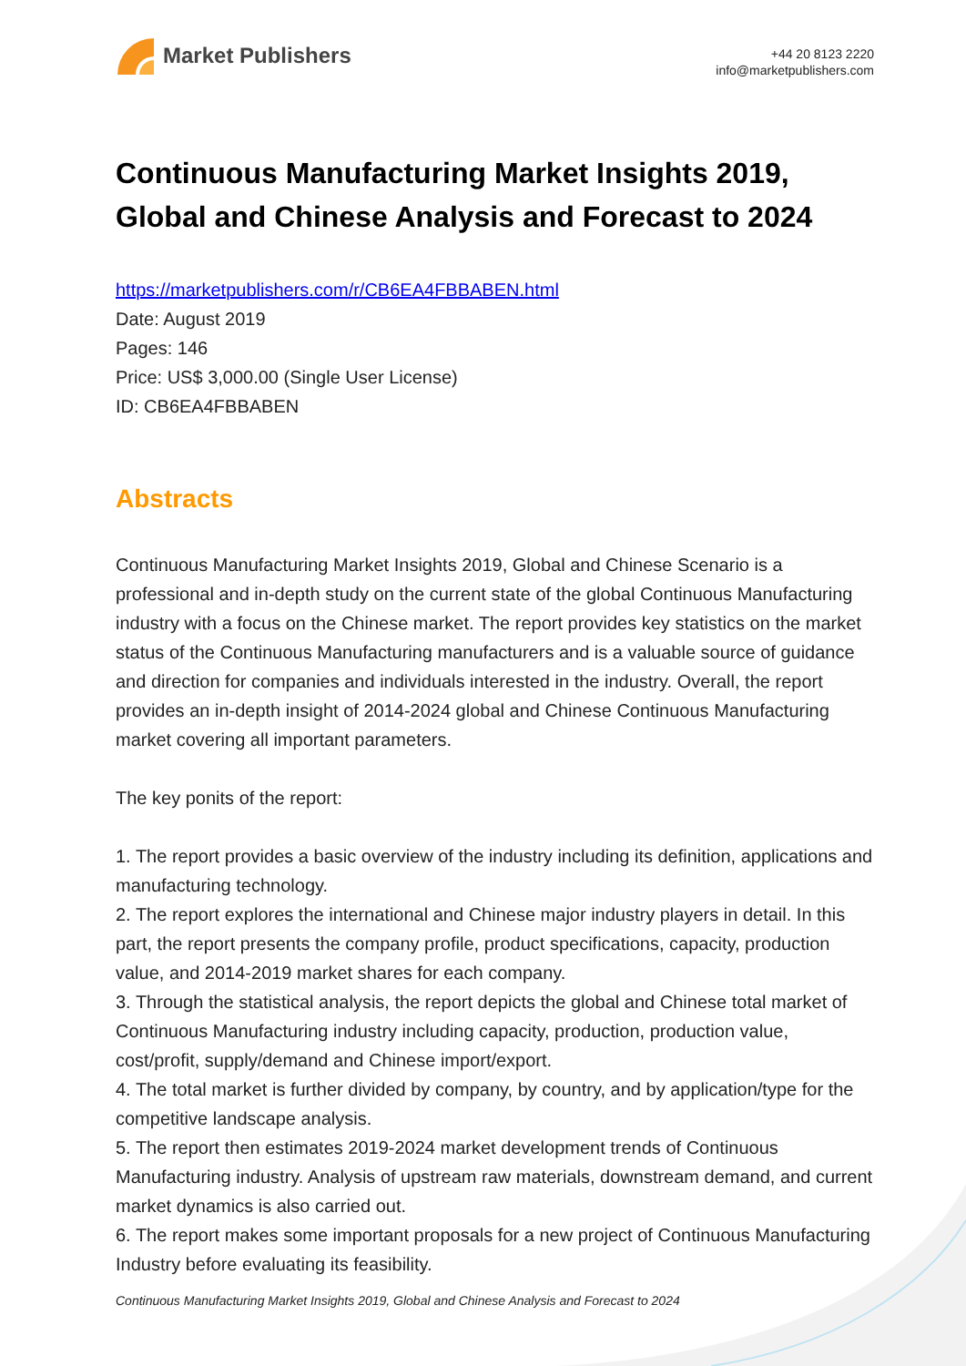Market Publishers
+44 20 8123 2220
info@marketpublishers.com
Continuous Manufacturing Market Insights 2019, Global and Chinese Analysis and Forecast to 2024
https://marketpublishers.com/r/CB6EA4FBBABEN.html
Date: August 2019
Pages: 146
Price: US$ 3,000.00 (Single User License)
ID: CB6EA4FBBABEN
Abstracts
Continuous Manufacturing Market Insights 2019, Global and Chinese Scenario is a professional and in-depth study on the current state of the global Continuous Manufacturing industry with a focus on the Chinese market. The report provides key statistics on the market status of the Continuous Manufacturing manufacturers and is a valuable source of guidance and direction for companies and individuals interested in the industry. Overall, the report provides an in-depth insight of 2014-2024 global and Chinese Continuous Manufacturing market covering all important parameters.
The key ponits of the report:
1. The report provides a basic overview of the industry including its definition, applications and manufacturing technology.
2. The report explores the international and Chinese major industry players in detail. In this part, the report presents the company profile, product specifications, capacity, production value, and 2014-2019 market shares for each company.
3. Through the statistical analysis, the report depicts the global and Chinese total market of Continuous Manufacturing industry including capacity, production, production value, cost/profit, supply/demand and Chinese import/export.
4. The total market is further divided by company, by country, and by application/type for the competitive landscape analysis.
5. The report then estimates 2019-2024 market development trends of Continuous Manufacturing industry. Analysis of upstream raw materials, downstream demand, and current market dynamics is also carried out.
6. The report makes some important proposals for a new project of Continuous Manufacturing Industry before evaluating its feasibility.
Continuous Manufacturing Market Insights 2019, Global and Chinese Analysis and Forecast to 2024